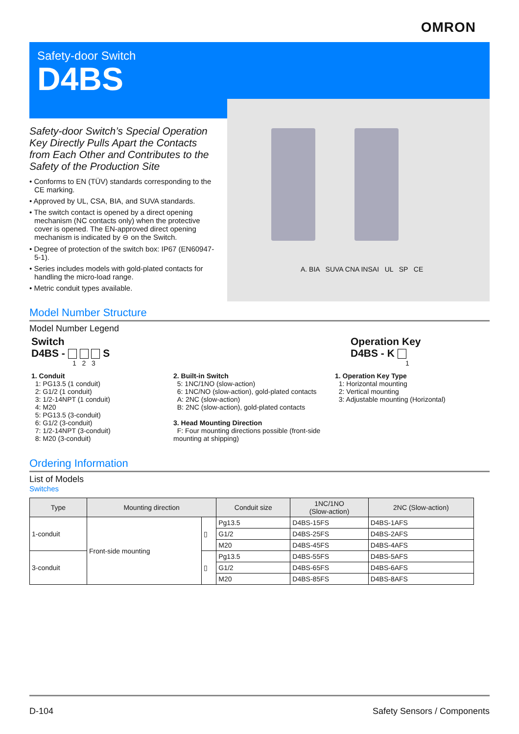OMRON
Safety-door Switch
D4BS
A. BIA SUVA CNA INSAI UL SP CE
Safety-door Switch’s Special Operation Key Directly Pulls Apart the Contacts from Each Other and Contributes to the Safety of the Production Site
• Conforms to EN (TÜV) standards corresponding to the CE marking.
• Approved by UL, CSA, BIA, and SUVA standards.
• The switch contact is opened by a direct opening mechanism (NC contacts only) when the protective cover is opened. The EN-approved direct opening mechanism is indicated by ⊖ on the Switch.
• Degree of protection of the switch box: IP67 (EN60947-5-1).
• Series includes models with gold-plated contacts for handling the micro-load range.
• Metric conduit types available.
Model Number Structure
Model Number Legend
Switch
D4BS - S
1 2 3
Operation Key
D4BS - K
1
1. Conduit
1: PG13.5 (1 conduit)
2: G1/2 (1 conduit)
3: 1/2-14NPT (1 conduit)
4: M20
5: PG13.5 (3-conduit)
6: G1/2 (3-conduit)
7: 1/2-14NPT (3-conduit)
8: M20 (3-conduit)
2. Built-in Switch
5: 1NC/1NO (slow-action)
6: 1NC/NO (slow-action), gold-plated contacts
A: 2NC (slow-action)
B: 2NC (slow-action), gold-plated contacts
3. Head Mounting Direction
F: Four mounting directions possible (front-side mounting at shipping)
1. Operation Key Type
1: Horizontal mounting
2: Vertical mounting
3: Adjustable mounting (Horizontal)
Ordering Information
List of Models
Switches
| Type | Mounting direction | | Conduit size | 1NC/1NO (Slow-action) | 2NC (Slow-action) |
| --- | --- | --- | --- | --- | --- |
| 1-conduit | Front-side mounting | ▯ | Pg13.5 | D4BS-15FS | D4BS-1AFS |
| | | | G1/2 | D4BS-25FS | D4BS-2AFS |
| | | | M20 | D4BS-45FS | D4BS-4AFS |
| 3-conduit | | ▯ | Pg13.5 | D4BS-55FS | D4BS-5AFS |
| | | | G1/2 | D4BS-65FS | D4BS-6AFS |
| | | | M20 | D4BS-85FS | D4BS-8AFS |
D-104 Safety Sensors / Components